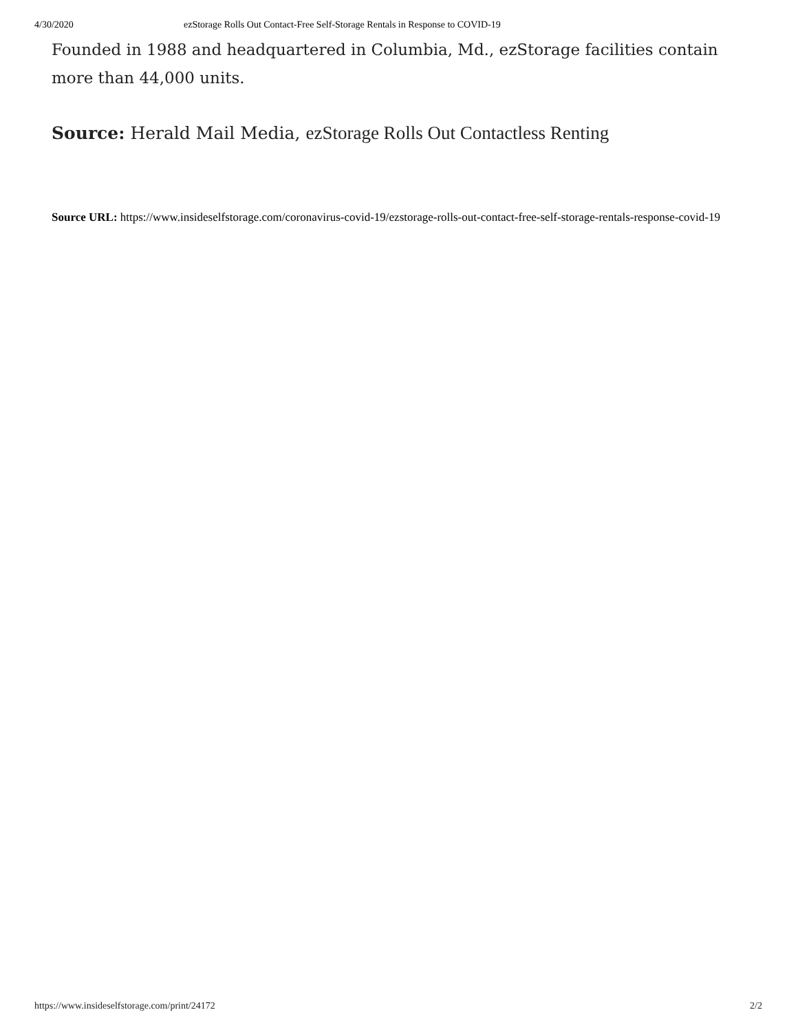4/30/2020 ezStorage Rolls Out Contact-Free Self-Storage Rentals in Response to COVID-19
Founded in 1988 and headquartered in Columbia, Md., ezStorage facilities contain more than 44,000 units.
Source: Herald Mail Media, ezStorage Rolls Out Contactless Renting
Source URL: https://www.insideselfstorage.com/coronavirus-covid-19/ezstorage-rolls-out-contact-free-self-storage-rentals-response-covid-19
https://www.insideselfstorage.com/print/24172 2/2